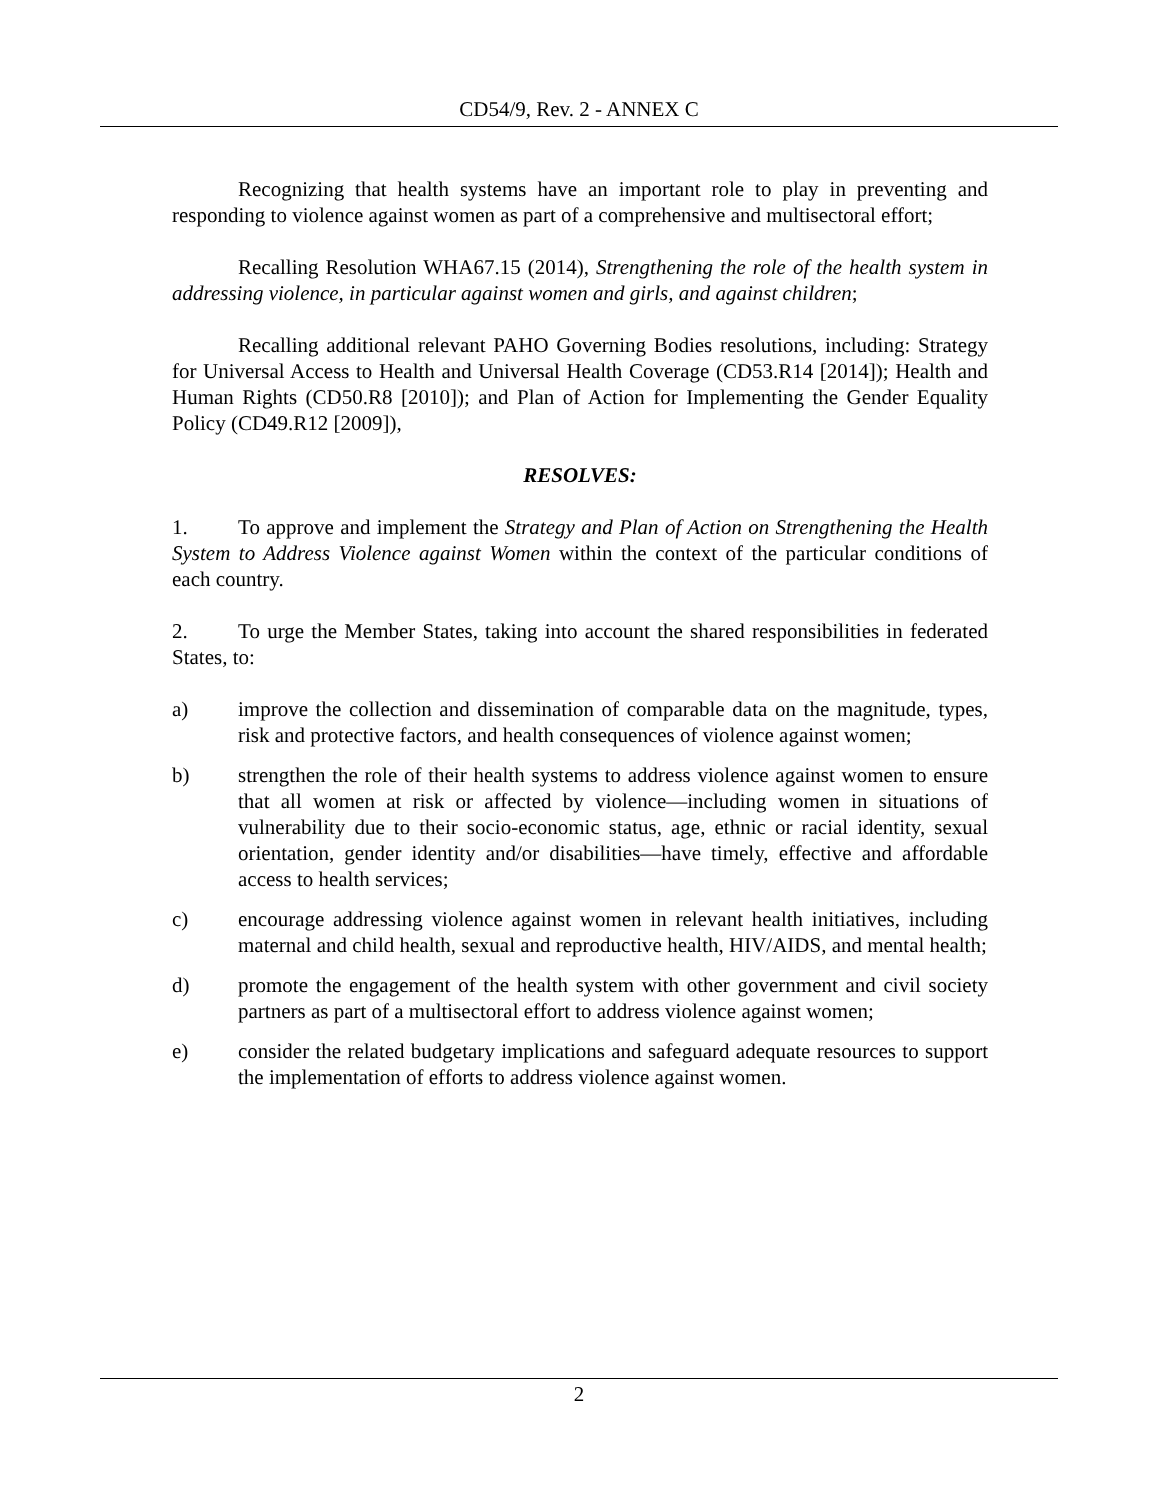CD54/9, Rev. 2 - ANNEX C
Recognizing that health systems have an important role to play in preventing and responding to violence against women as part of a comprehensive and multisectoral effort;
Recalling Resolution WHA67.15 (2014), Strengthening the role of the health system in addressing violence, in particular against women and girls, and against children;
Recalling additional relevant PAHO Governing Bodies resolutions, including: Strategy for Universal Access to Health and Universal Health Coverage (CD53.R14 [2014]); Health and Human Rights (CD50.R8 [2010]); and Plan of Action for Implementing the Gender Equality Policy (CD49.R12 [2009]),
RESOLVES:
1. To approve and implement the Strategy and Plan of Action on Strengthening the Health System to Address Violence against Women within the context of the particular conditions of each country.
2. To urge the Member States, taking into account the shared responsibilities in federated States, to:
a) improve the collection and dissemination of comparable data on the magnitude, types, risk and protective factors, and health consequences of violence against women;
b) strengthen the role of their health systems to address violence against women to ensure that all women at risk or affected by violence—including women in situations of vulnerability due to their socio-economic status, age, ethnic or racial identity, sexual orientation, gender identity and/or disabilities—have timely, effective and affordable access to health services;
c) encourage addressing violence against women in relevant health initiatives, including maternal and child health, sexual and reproductive health, HIV/AIDS, and mental health;
d) promote the engagement of the health system with other government and civil society partners as part of a multisectoral effort to address violence against women;
e) consider the related budgetary implications and safeguard adequate resources to support the implementation of efforts to address violence against women.
2